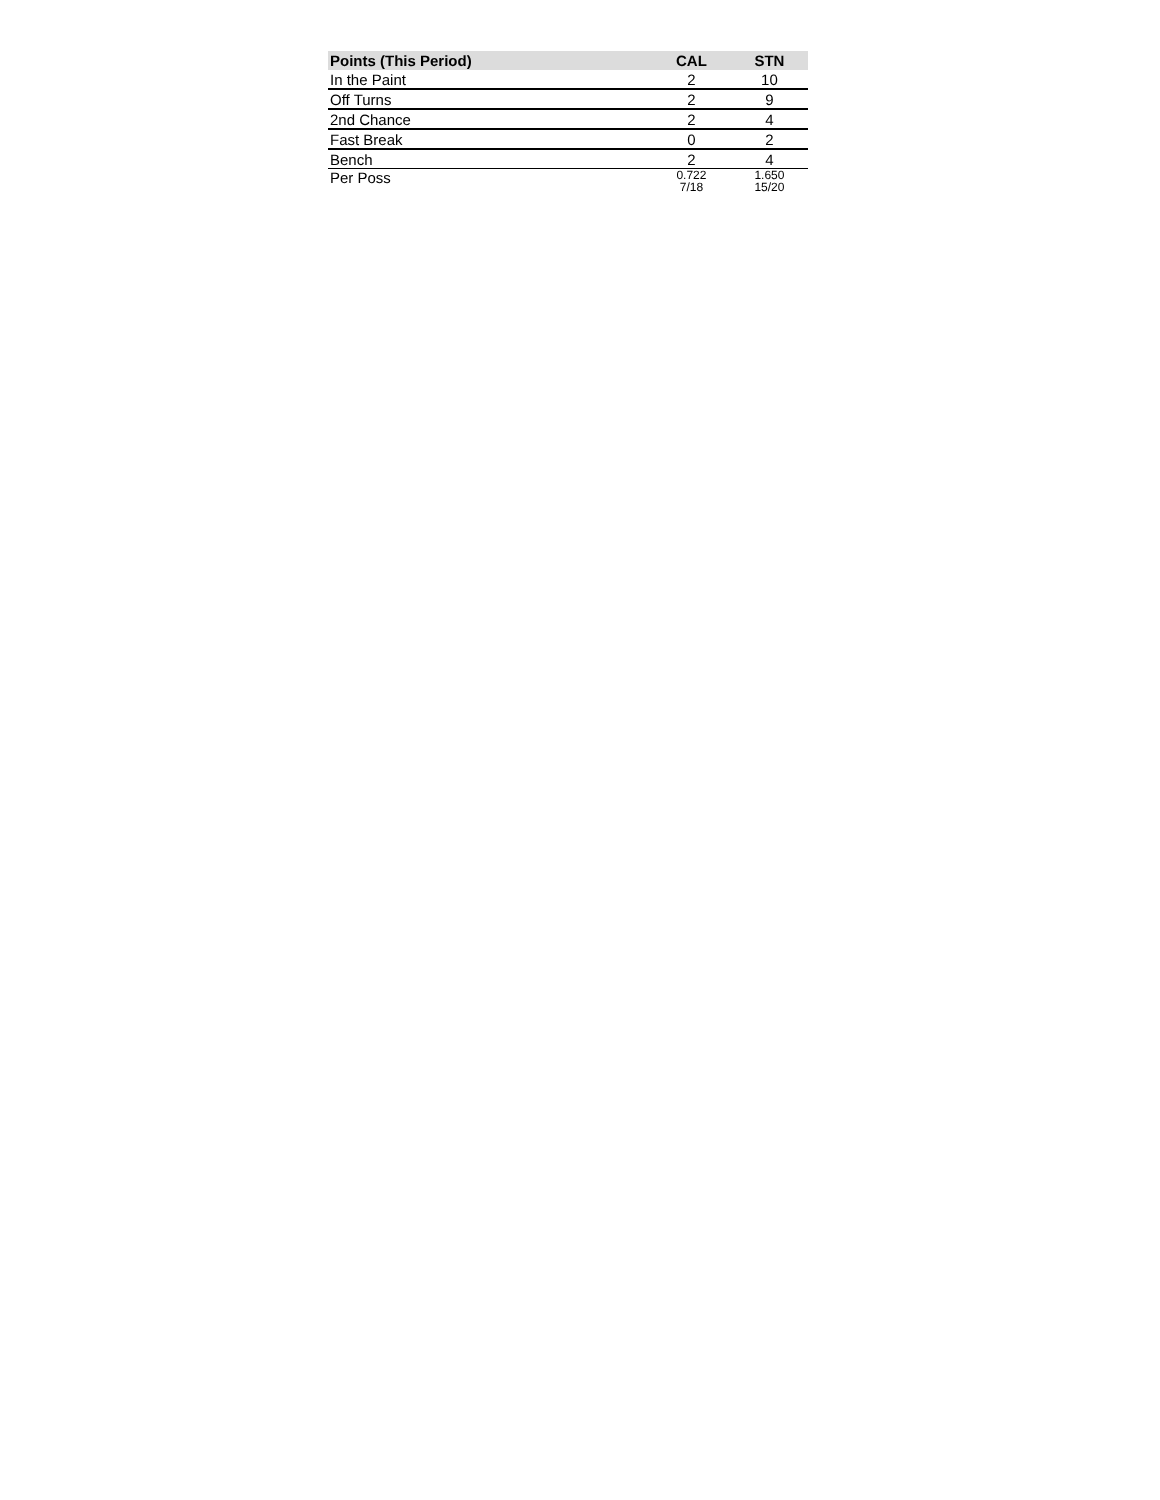| Points (This Period) | CAL | STN |
| --- | --- | --- |
| In the Paint | 2 | 10 |
| Off Turns | 2 | 9 |
| 2nd Chance | 2 | 4 |
| Fast Break | 0 | 2 |
| Bench | 2 | 4 |
| Per Poss | 0.722 7/18 | 1.650 15/20 |